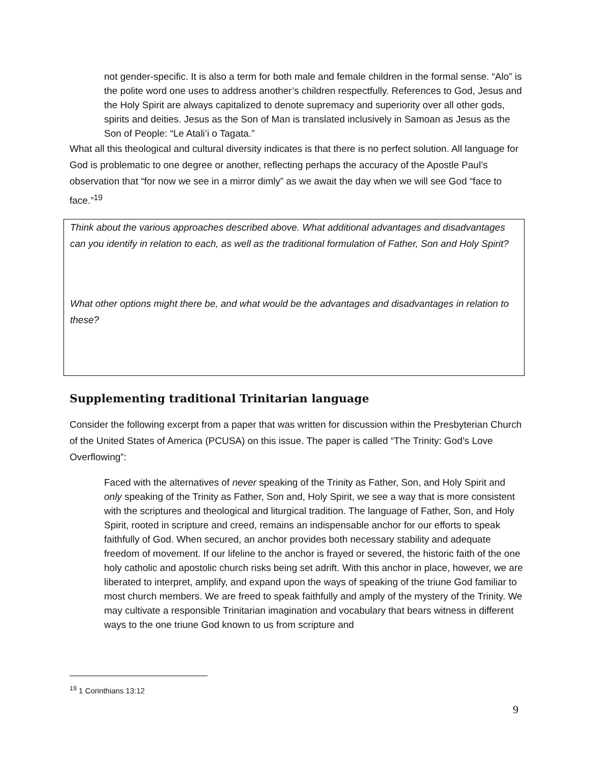not gender-specific. It is also a term for both male and female children in the formal sense. “Alo” is the polite word one uses to address another’s children respectfully. References to God, Jesus and the Holy Spirit are always capitalized to denote supremacy and superiority over all other gods, spirits and deities. Jesus as the Son of Man is translated inclusively in Samoan as Jesus as the Son of People: “Le Atali’i o Tagata.”
What all this theological and cultural diversity indicates is that there is no perfect solution. All language for God is problematic to one degree or another, reflecting perhaps the accuracy of the Apostle Paul’s observation that “for now we see in a mirror dimly” as we await the day when we will see God “face to face.”<sup>19</sup>
Think about the various approaches described above. What additional advantages and disadvantages can you identify in relation to each, as well as the traditional formulation of Father, Son and Holy Spirit?
What other options might there be, and what would be the advantages and disadvantages in relation to these?
Supplementing traditional Trinitarian language
Consider the following excerpt from a paper that was written for discussion within the Presbyterian Church of the United States of America (PCUSA) on this issue. The paper is called “The Trinity: God’s Love Overflowing”:
Faced with the alternatives of never speaking of the Trinity as Father, Son, and Holy Spirit and only speaking of the Trinity as Father, Son and, Holy Spirit, we see a way that is more consistent with the scriptures and theological and liturgical tradition. The language of Father, Son, and Holy Spirit, rooted in scripture and creed, remains an indispensable anchor for our efforts to speak faithfully of God. When secured, an anchor provides both necessary stability and adequate freedom of movement. If our lifeline to the anchor is frayed or severed, the historic faith of the one holy catholic and apostolic church risks being set adrift. With this anchor in place, however, we are liberated to interpret, amplify, and expand upon the ways of speaking of the triune God familiar to most church members. We are freed to speak faithfully and amply of the mystery of the Trinity. We may cultivate a responsible Trinitarian imagination and vocabulary that bears witness in different ways to the one triune God known to us from scripture and
<sup>19</sup> 1 Corinthians 13:12
9